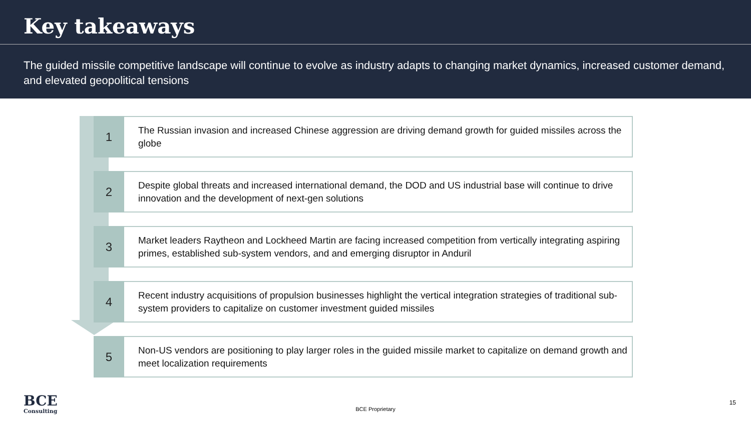Key takeaways
The guided missile competitive landscape will continue to evolve as industry adapts to changing market dynamics, increased customer demand, and elevated geopolitical tensions
1
The Russian invasion and increased Chinese aggression are driving demand growth for guided missiles across the globe
2
Despite global threats and increased international demand, the DOD and US industrial base will continue to drive innovation and the development of next-gen solutions
3
Market leaders Raytheon and Lockheed Martin are facing increased competition from vertically integrating aspiring primes, established sub-system vendors, and and emerging disruptor in Anduril
4
Recent industry acquisitions of propulsion businesses highlight the vertical integration strategies of traditional sub-system providers to capitalize on customer investment guided missiles
5
Non-US vendors are positioning to play larger roles in the guided missile market to capitalize on demand growth and meet localization requirements
BCE
Consulting
BCE Proprietary
15